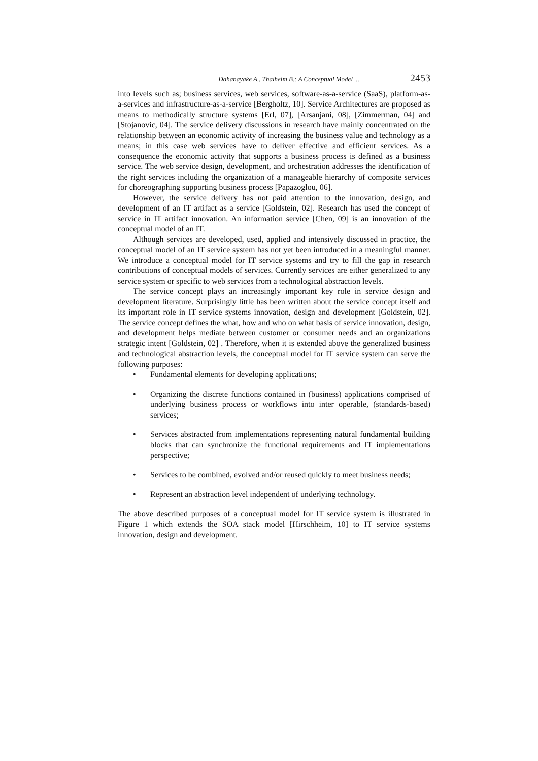Dahanayake A., Thalheim B.: A Conceptual Model ... 2453
into levels such as; business services, web services, software-as-a-service (SaaS), platform-as-a-services and infrastructure-as-a-service [Bergholtz, 10]. Service Architectures are proposed as means to methodically structure systems [Erl, 07], [Arsanjani, 08], [Zimmerman, 04] and [Stojanovic, 04]. The service delivery discussions in research have mainly concentrated on the relationship between an economic activity of increasing the business value and technology as a means; in this case web services have to deliver effective and efficient services. As a consequence the economic activity that supports a business process is defined as a business service. The web service design, development, and orchestration addresses the identification of the right services including the organization of a manageable hierarchy of composite services for choreographing supporting business process [Papazoglou, 06].
However, the service delivery has not paid attention to the innovation, design, and development of an IT artifact as a service [Goldstein, 02]. Research has used the concept of service in IT artifact innovation. An information service [Chen, 09] is an innovation of the conceptual model of an IT.
Although services are developed, used, applied and intensively discussed in practice, the conceptual model of an IT service system has not yet been introduced in a meaningful manner. We introduce a conceptual model for IT service systems and try to fill the gap in research contributions of conceptual models of services. Currently services are either generalized to any service system or specific to web services from a technological abstraction levels.
The service concept plays an increasingly important key role in service design and development literature. Surprisingly little has been written about the service concept itself and its important role in IT service systems innovation, design and development [Goldstein, 02]. The service concept defines the what, how and who on what basis of service innovation, design, and development helps mediate between customer or consumer needs and an organizations strategic intent [Goldstein, 02] . Therefore, when it is extended above the generalized business and technological abstraction levels, the conceptual model for IT service system can serve the following purposes:
• Fundamental elements for developing applications;
• Organizing the discrete functions contained in (business) applications comprised of underlying business process or workflows into inter operable, (standards-based) services;
• Services abstracted from implementations representing natural fundamental building blocks that can synchronize the functional requirements and IT implementations perspective;
• Services to be combined, evolved and/or reused quickly to meet business needs;
• Represent an abstraction level independent of underlying technology.
The above described purposes of a conceptual model for IT service system is illustrated in Figure 1 which extends the SOA stack model [Hirschheim, 10] to IT service systems innovation, design and development.